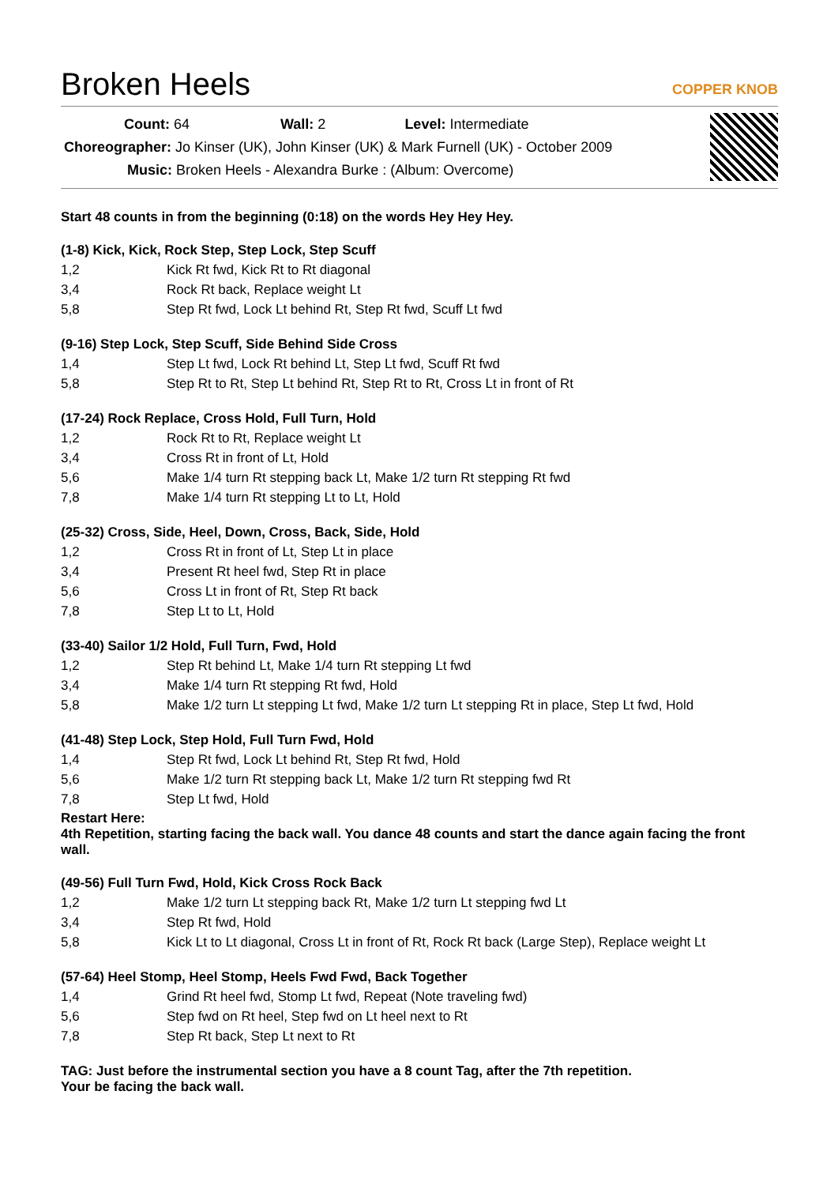Broken Heels
COPPER KNOB
Count: 64 Wall: 2 Level: Intermediate
Choreographer: Jo Kinser (UK), John Kinser (UK) & Mark Furnell (UK) - October 2009
Music: Broken Heels - Alexandra Burke : (Album: Overcome)
Start 48 counts in from the beginning (0:18) on the words Hey Hey Hey.
(1-8) Kick, Kick, Rock Step, Step Lock, Step Scuff
| 1,2 | Kick Rt fwd, Kick Rt to Rt diagonal |
| 3,4 | Rock Rt back, Replace weight Lt |
| 5,8 | Step Rt fwd, Lock Lt behind Rt, Step Rt fwd, Scuff Lt fwd |
(9-16) Step Lock, Step Scuff, Side Behind Side Cross
| 1,4 | Step Lt fwd, Lock Rt behind Lt, Step Lt fwd, Scuff Rt fwd |
| 5,8 | Step Rt to Rt, Step Lt behind Rt, Step Rt to Rt, Cross Lt in front of Rt |
(17-24) Rock Replace, Cross Hold, Full Turn, Hold
| 1,2 | Rock Rt to Rt, Replace weight Lt |
| 3,4 | Cross Rt in front of Lt, Hold |
| 5,6 | Make 1/4 turn Rt stepping back Lt, Make 1/2 turn Rt stepping Rt fwd |
| 7,8 | Make 1/4 turn Rt stepping Lt to Lt, Hold |
(25-32) Cross, Side, Heel, Down, Cross, Back, Side, Hold
| 1,2 | Cross Rt in front of Lt, Step Lt in place |
| 3,4 | Present Rt heel fwd, Step Rt in place |
| 5,6 | Cross Lt in front of Rt, Step Rt back |
| 7,8 | Step Lt to Lt, Hold |
(33-40) Sailor 1/2 Hold, Full Turn, Fwd, Hold
| 1,2 | Step Rt behind Lt, Make 1/4 turn Rt stepping Lt fwd |
| 3,4 | Make 1/4 turn Rt stepping Rt fwd, Hold |
| 5,8 | Make 1/2 turn Lt stepping Lt fwd, Make 1/2 turn Lt stepping Rt in place, Step Lt fwd, Hold |
(41-48) Step Lock, Step Hold, Full Turn Fwd, Hold
| 1,4 | Step Rt fwd, Lock Lt behind Rt, Step Rt fwd, Hold |
| 5,6 | Make 1/2 turn Rt stepping back Lt, Make 1/2 turn Rt stepping fwd Rt |
| 7,8 | Step Lt fwd, Hold |
Restart Here:
4th Repetition, starting facing the back wall. You dance 48 counts and start the dance again facing the front wall.
(49-56) Full Turn Fwd, Hold, Kick Cross Rock Back
| 1,2 | Make 1/2 turn Lt stepping back Rt, Make 1/2 turn Lt stepping fwd Lt |
| 3,4 | Step Rt fwd, Hold |
| 5,8 | Kick Lt to Lt diagonal, Cross Lt in front of Rt, Rock Rt back (Large Step), Replace weight Lt |
(57-64) Heel Stomp, Heel Stomp, Heels Fwd Fwd, Back Together
| 1,4 | Grind Rt heel fwd, Stomp Lt fwd, Repeat (Note traveling fwd) |
| 5,6 | Step fwd on Rt heel, Step fwd on Lt heel next to Rt |
| 7,8 | Step Rt back, Step Lt next to Rt |
TAG: Just before the instrumental section you have a 8 count Tag, after the 7th repetition.
Your be facing the back wall.